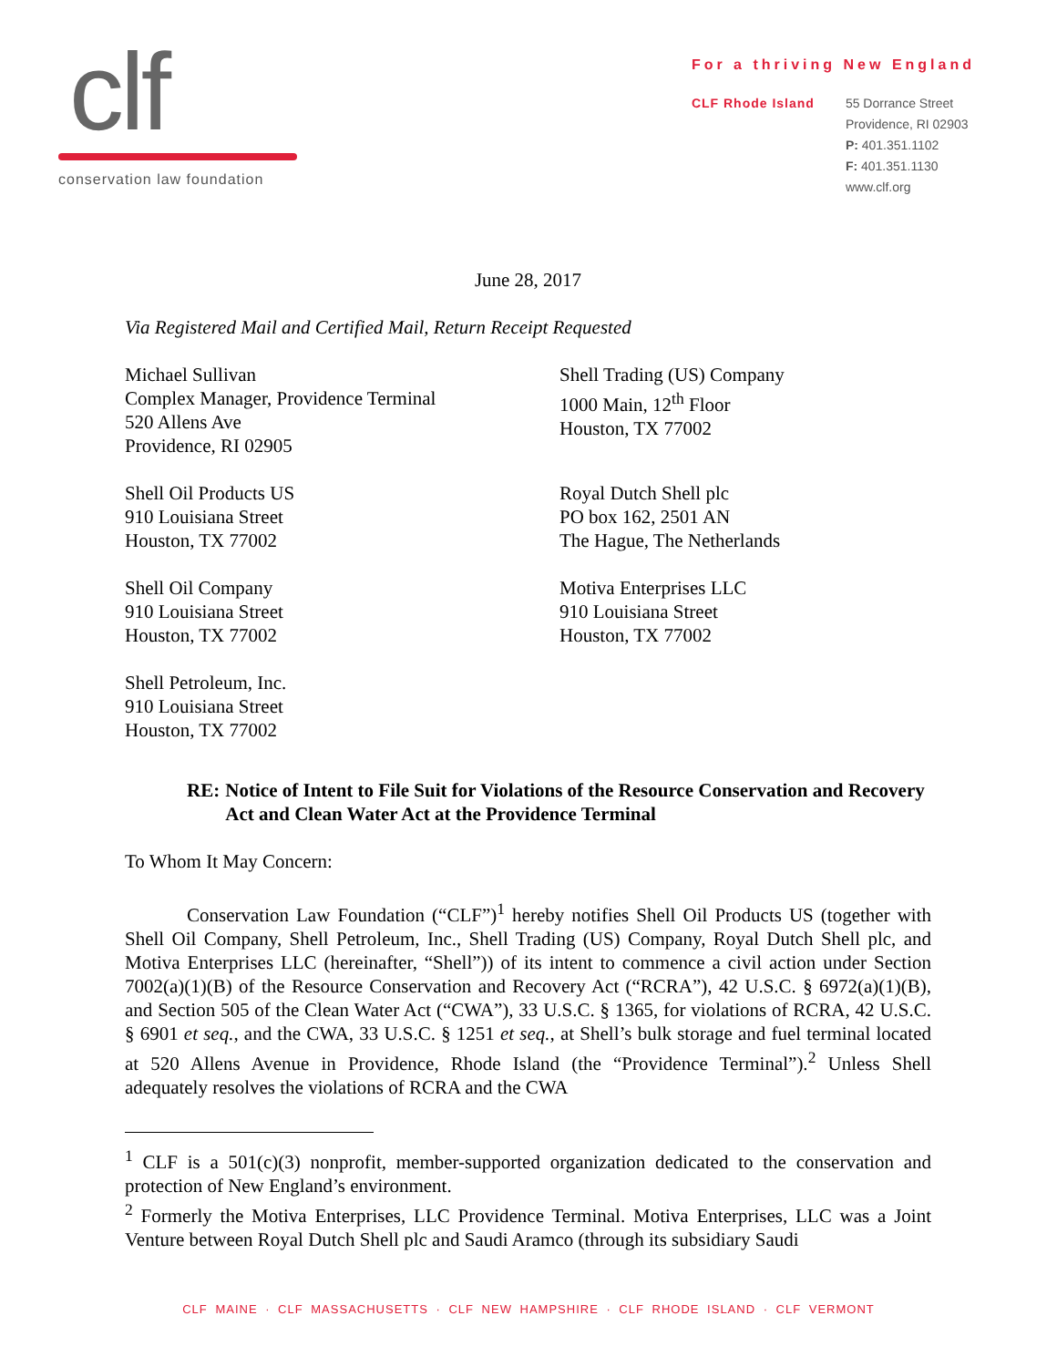clf
conservation law foundation
For a thriving New England
CLF Rhode Island 55 Dorrance Street
Providence, RI 02903
P: 401.351.1102
F: 401.351.1130
www.clf.org
June 28, 2017
Via Registered Mail and Certified Mail, Return Receipt Requested
Michael Sullivan
Complex Manager, Providence Terminal
520 Allens Ave
Providence, RI 02905
Shell Trading (US) Company
1000 Main, 12<sup>th</sup> Floor
Houston, TX 77002
Shell Oil Products US
910 Louisiana Street
Houston, TX 77002
Royal Dutch Shell plc
PO box 162, 2501 AN
The Hague, The Netherlands
Shell Oil Company
910 Louisiana Street
Houston, TX 77002
Motiva Enterprises LLC
910 Louisiana Street
Houston, TX 77002
Shell Petroleum, Inc.
910 Louisiana Street
Houston, TX 77002
RE: Notice of Intent to File Suit for Violations of the Resource Conservation and Recovery Act and Clean Water Act at the Providence Terminal
To Whom It May Concern:
Conservation Law Foundation (“CLF”)<sup>1</sup> hereby notifies Shell Oil Products US (together with Shell Oil Company, Shell Petroleum, Inc., Shell Trading (US) Company, Royal Dutch Shell plc, and Motiva Enterprises LLC (hereinafter, “Shell”)) of its intent to commence a civil action under Section 7002(a)(1)(B) of the Resource Conservation and Recovery Act (“RCRA”), 42 U.S.C. § 6972(a)(1)(B), and Section 505 of the Clean Water Act (“CWA”), 33 U.S.C. § 1365, for violations of RCRA, 42 U.S.C. § 6901 et seq., and the CWA, 33 U.S.C. § 1251 et seq., at Shell’s bulk storage and fuel terminal located at 520 Allens Avenue in Providence, Rhode Island (the “Providence Terminal”).<sup>2</sup> Unless Shell adequately resolves the violations of RCRA and the CWA
<sup>1</sup> CLF is a 501(c)(3) nonprofit, member-supported organization dedicated to the conservation and protection of New England’s environment.
<sup>2</sup> Formerly the Motiva Enterprises, LLC Providence Terminal. Motiva Enterprises, LLC was a Joint Venture between Royal Dutch Shell plc and Saudi Aramco (through its subsidiary Saudi
CLF MAINE · CLF MASSACHUSETTS · CLF NEW HAMPSHIRE · CLF RHODE ISLAND · CLF VERMONT